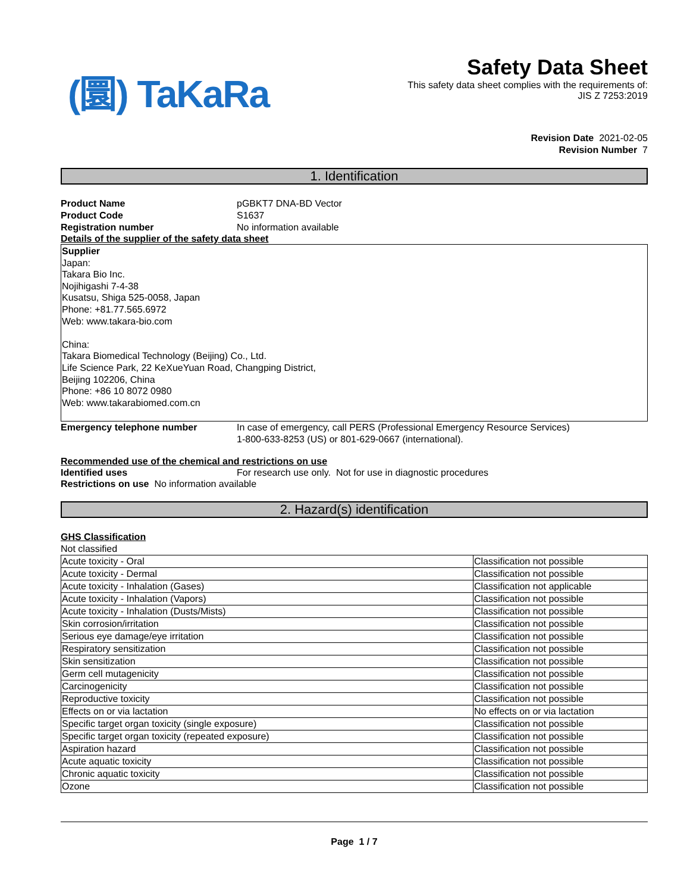(圜) TaKaRa
Safety Data Sheet
This safety data sheet complies with the requirements of:
JIS Z 7253:2019
Revision Date 2021-02-05
Revision Number 7
1. Identification
Product Name pGBKT7 DNA-BD Vector
Product Code S1637
Registration number No information available
Details of the supplier of the safety data sheet
Supplier
Japan:
Takara Bio Inc.
Nojihigashi 7-4-38
Kusatsu, Shiga 525-0058, Japan
Phone: +81.77.565.6972
Web: www.takara-bio.com
China:
Takara Biomedical Technology (Beijing) Co., Ltd.
Life Science Park, 22 KeXueYuan Road, Changping District,
Beijing 102206, China
Phone: +86 10 8072 0980
Web: www.takarabiomed.com.cn
Emergency telephone number In case of emergency, call PERS (Professional Emergency Resource Services)
1-800-633-8253 (US) or 801-629-0667 (international).
Recommended use of the chemical and restrictions on use
Identified uses For research use only. Not for use in diagnostic procedures
Restrictions on use No information available
2. Hazard(s) identification
GHS Classification
Not classified
| Acute toxicity - Oral | Classification not possible |
| Acute toxicity - Dermal | Classification not possible |
| Acute toxicity - Inhalation (Gases) | Classification not applicable |
| Acute toxicity - Inhalation (Vapors) | Classification not possible |
| Acute toxicity - Inhalation (Dusts/Mists) | Classification not possible |
| Skin corrosion/irritation | Classification not possible |
| Serious eye damage/eye irritation | Classification not possible |
| Respiratory sensitization | Classification not possible |
| Skin sensitization | Classification not possible |
| Germ cell mutagenicity | Classification not possible |
| Carcinogenicity | Classification not possible |
| Reproductive toxicity | Classification not possible |
| Effects on or via lactation | No effects on or via lactation |
| Specific target organ toxicity (single exposure) | Classification not possible |
| Specific target organ toxicity (repeated exposure) | Classification not possible |
| Aspiration hazard | Classification not possible |
| Acute aquatic toxicity | Classification not possible |
| Chronic aquatic toxicity | Classification not possible |
| Ozone | Classification not possible |
Page 1 / 7